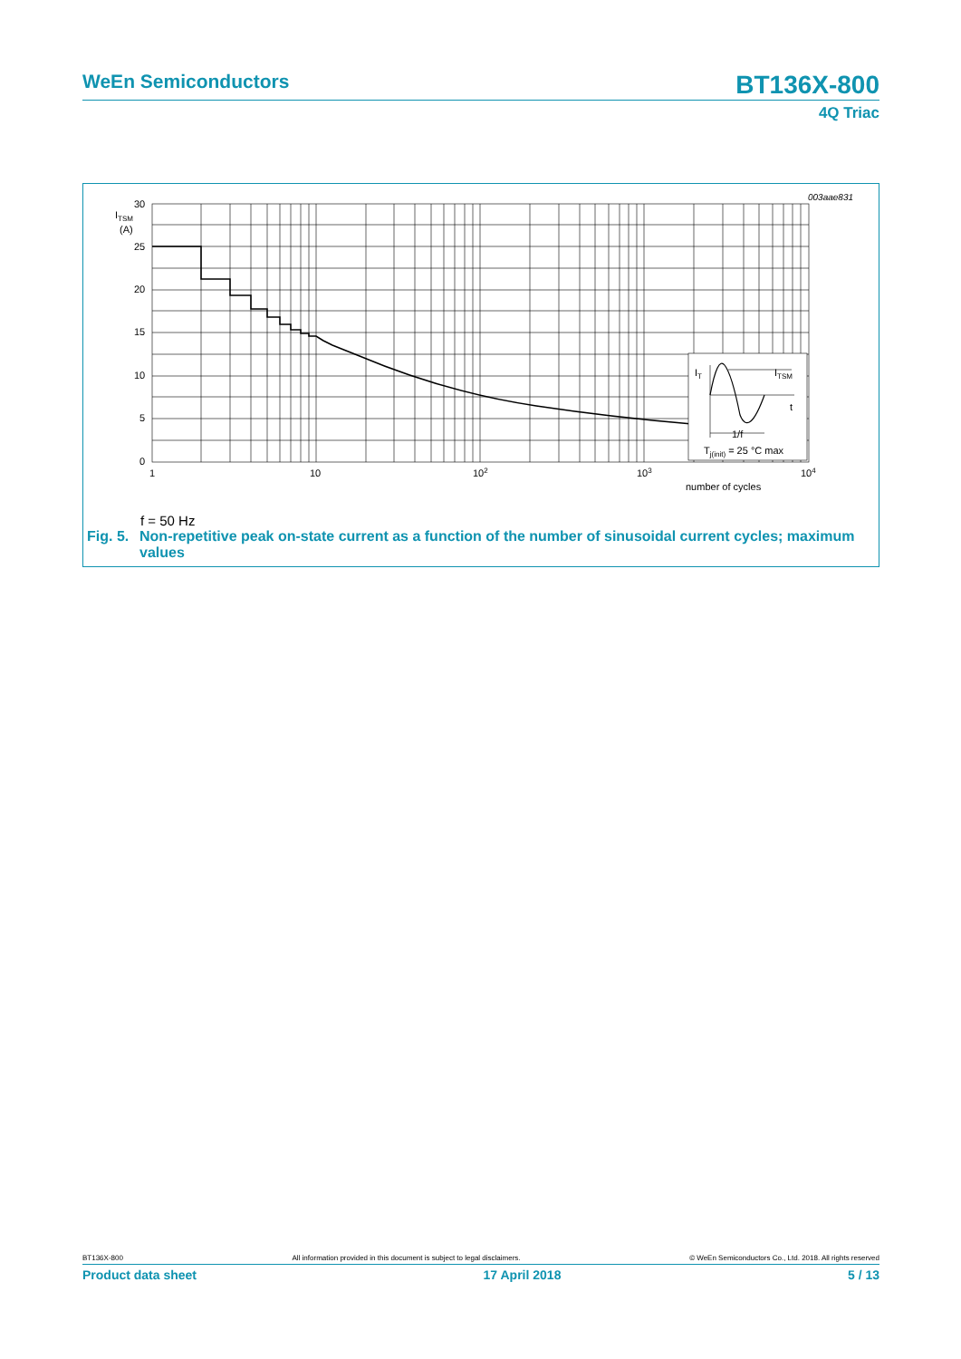WeEn Semiconductors
BT136X-800
4Q Triac
003aae831
IT
ITSM
t
1/f
Tj(init) = 25 °C max
30
ITSM
(A)
25
20
15
10
5
0
1
10
102
103
104
number of cycles
f = 50 Hz
Fig. 5. Non-repetitive peak on-state current as a function of the number of sinusoidal current cycles; maximum values
BT136X-800 All information provided in this document is subject to legal disclaimers. © WeEn Semiconductors Co., Ltd. 2018. All rights reserved
Product data sheet 17 April 2018 5 / 13